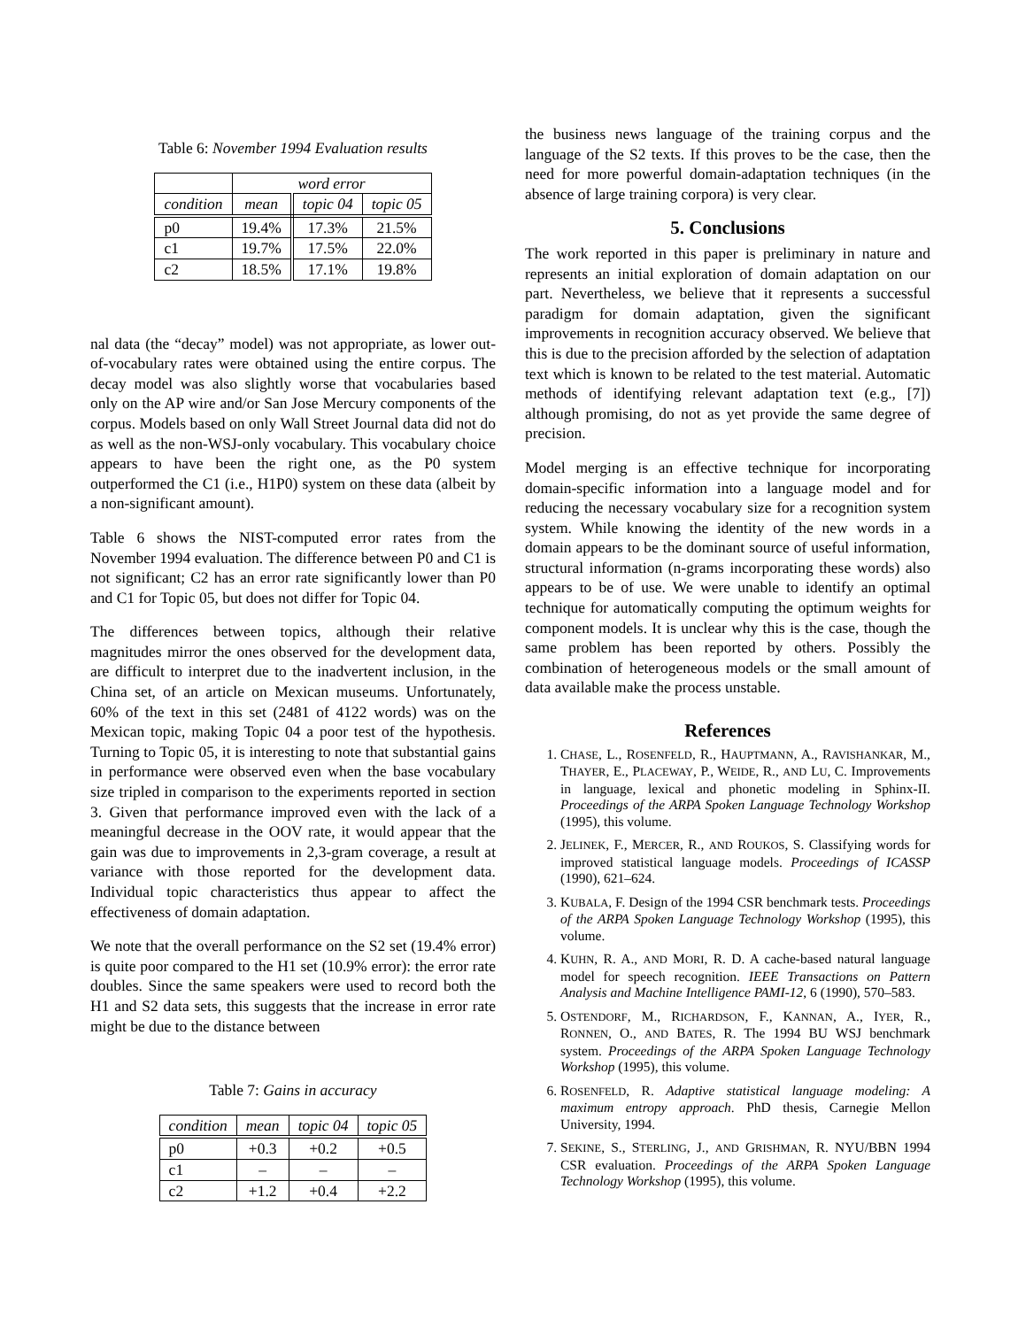Table 6: November 1994 Evaluation results
| | word error | | |
| --- | --- | --- | --- |
| condition | mean | topic 04 | topic 05 |
| p0 | 19.4% | 17.3% | 21.5% |
| c1 | 19.7% | 17.5% | 22.0% |
| c2 | 18.5% | 17.1% | 19.8% |
nal data (the “decay” model) was not appropriate, as lower out-of-vocabulary rates were obtained using the entire corpus. The decay model was also slightly worse that vocabularies based only on the AP wire and/or San Jose Mercury components of the corpus. Models based on only Wall Street Journal data did not do as well as the non-WSJ-only vocabulary. This vocabulary choice appears to have been the right one, as the P0 system outperformed the C1 (i.e., H1P0) system on these data (albeit by a non-significant amount).
Table 6 shows the NIST-computed error rates from the November 1994 evaluation. The difference between P0 and C1 is not significant; C2 has an error rate significantly lower than P0 and C1 for Topic 05, but does not differ for Topic 04.
The differences between topics, although their relative magnitudes mirror the ones observed for the development data, are difficult to interpret due to the inadvertent inclusion, in the China set, of an article on Mexican museums. Unfortunately, 60% of the text in this set (2481 of 4122 words) was on the Mexican topic, making Topic 04 a poor test of the hypothesis. Turning to Topic 05, it is interesting to note that substantial gains in performance were observed even when the base vocabulary size tripled in comparison to the experiments reported in section 3. Given that performance improved even with the lack of a meaningful decrease in the OOV rate, it would appear that the gain was due to improvements in 2,3-gram coverage, a result at variance with those reported for the development data. Individual topic characteristics thus appear to affect the effectiveness of domain adaptation.
We note that the overall performance on the S2 set (19.4% error) is quite poor compared to the H1 set (10.9% error): the error rate doubles. Since the same speakers were used to record both the H1 and S2 data sets, this suggests that the increase in error rate might be due to the distance between
Table 7: Gains in accuracy
| condition | mean | topic 04 | topic 05 |
| --- | --- | --- | --- |
| p0 | +0.3 | +0.2 | +0.5 |
| c1 | – | – | – |
| c2 | +1.2 | +0.4 | +2.2 |
the business news language of the training corpus and the language of the S2 texts. If this proves to be the case, then the need for more powerful domain-adaptation techniques (in the absence of large training corpora) is very clear.
5. Conclusions
The work reported in this paper is preliminary in nature and represents an initial exploration of domain adaptation on our part. Nevertheless, we believe that it represents a successful paradigm for domain adaptation, given the significant improvements in recognition accuracy observed. We believe that this is due to the precision afforded by the selection of adaptation text which is known to be related to the test material. Automatic methods of identifying relevant adaptation text (e.g., [7]) although promising, do not as yet provide the same degree of precision.
Model merging is an effective technique for incorporating domain-specific information into a language model and for reducing the necessary vocabulary size for a recognition system system. While knowing the identity of the new words in a domain appears to be the dominant source of useful information, structural information (n-grams incorporating these words) also appears to be of use. We were unable to identify an optimal technique for automatically computing the optimum weights for component models. It is unclear why this is the case, though the same problem has been reported by others. Possibly the combination of heterogeneous models or the small amount of data available make the process unstable.
References
1. CHASE, L., ROSENFELD, R., HAUPTMANN, A., RAVISHANKAR, M., THAYER, E., PLACEWAY, P., WEIDE, R., AND LU, C. Improvements in language, lexical and phonetic modeling in Sphinx-II. Proceedings of the ARPA Spoken Language Technology Workshop (1995), this volume.
2. JELINEK, F., MERCER, R., AND ROUKOS, S. Classifying words for improved statistical language models. Proceedings of ICASSP (1990), 621–624.
3. KUBALA, F. Design of the 1994 CSR benchmark tests. Proceedings of the ARPA Spoken Language Technology Workshop (1995), this volume.
4. KUHN, R. A., AND MORI, R. D. A cache-based natural language model for speech recognition. IEEE Transactions on Pattern Analysis and Machine Intelligence PAMI-12, 6 (1990), 570–583.
5. OSTENDORF, M., RICHARDSON, F., KANNAN, A., IYER, R., RONNEN, O., AND BATES, R. The 1994 BU WSJ benchmark system. Proceedings of the ARPA Spoken Language Technology Workshop (1995), this volume.
6. ROSENFELD, R. Adaptive statistical language modeling: A maximum entropy approach. PhD thesis, Carnegie Mellon University, 1994.
7. SEKINE, S., STERLING, J., AND GRISHMAN, R. NYU/BBN 1994 CSR evaluation. Proceedings of the ARPA Spoken Language Technology Workshop (1995), this volume.